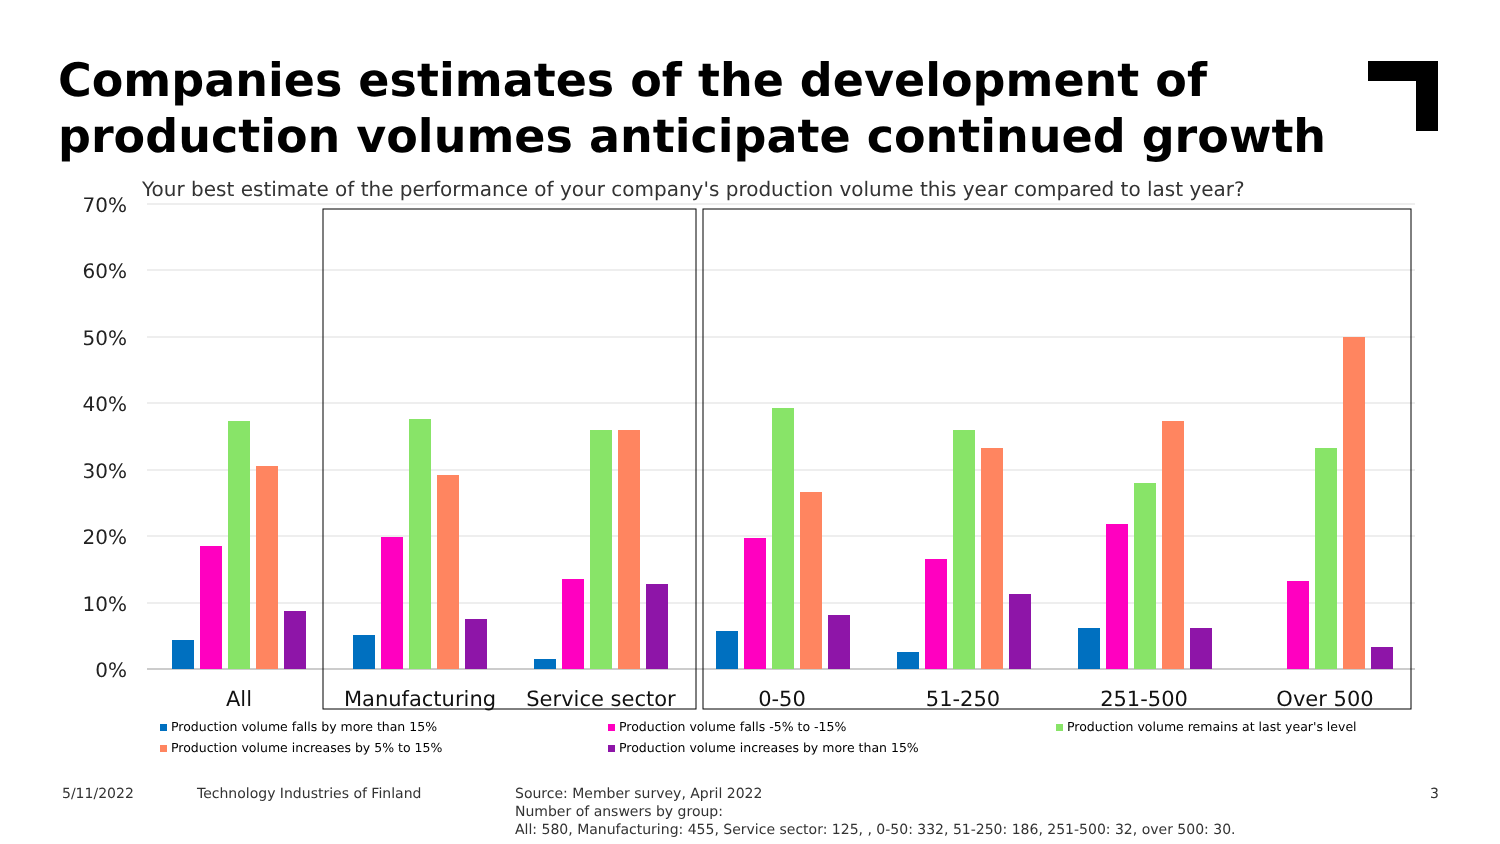Companies estimates of the development of
production volumes anticipate continued growth
Your best estimate of the performance of your company's production volume this year compared to last year?
70%
60%
50%
40%
30%
20%
10%
0%
All
Manufacturing
Service sector
0-50
51-250
251-500
Over 500
Production volume falls by more than 15% Production volume falls -5% to -15% Production volume remains at last year's level Production volume increases by 5% to 15% Production volume increases by more than 15%
5/11/2022
Technology Industries of Finland
Source: Member survey, April 2022
Number of answers by group:
All: 580, Manufacturing: 455, Service sector: 125, , 0-50: 332, 51-250: 186, 251-500: 32, over 500: 30.
3